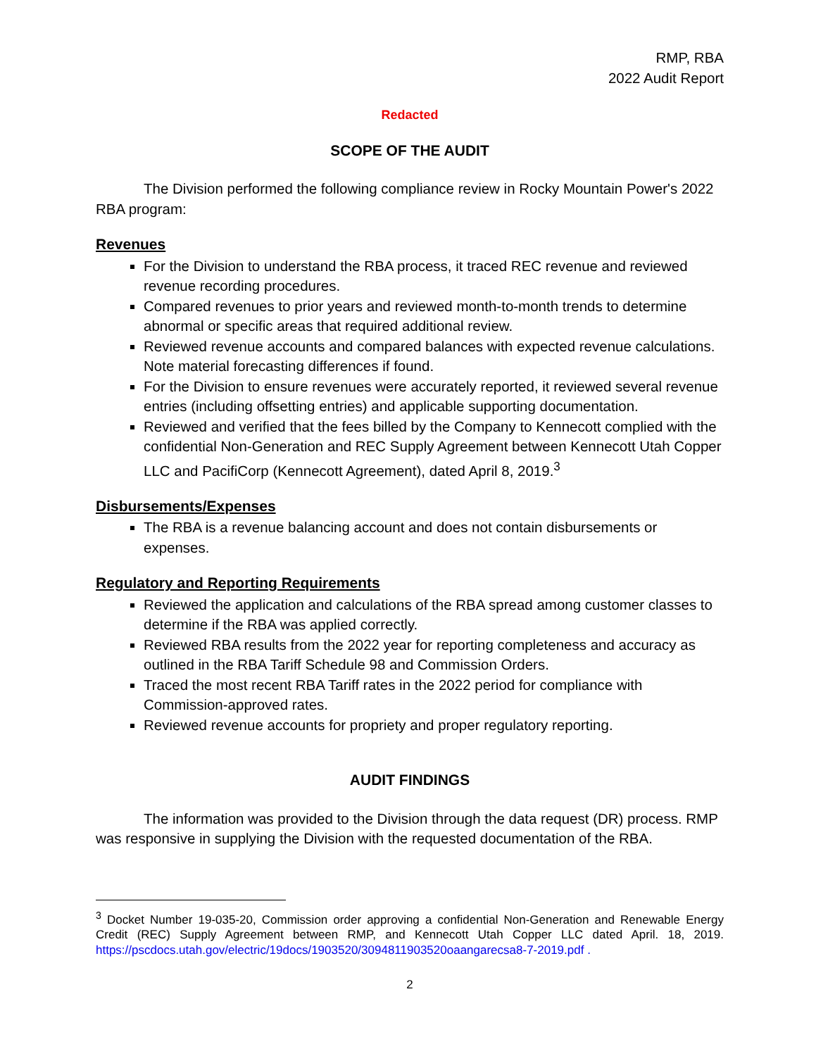RMP, RBA
2022 Audit Report
Redacted
SCOPE OF THE AUDIT
The Division performed the following compliance review in Rocky Mountain Power's 2022 RBA program:
Revenues
For the Division to understand the RBA process, it traced REC revenue and reviewed revenue recording procedures.
Compared revenues to prior years and reviewed month-to-month trends to determine abnormal or specific areas that required additional review.
Reviewed revenue accounts and compared balances with expected revenue calculations. Note material forecasting differences if found.
For the Division to ensure revenues were accurately reported, it reviewed several revenue entries (including offsetting entries) and applicable supporting documentation.
Reviewed and verified that the fees billed by the Company to Kennecott complied with the confidential Non-Generation and REC Supply Agreement between Kennecott Utah Copper LLC and PacifiCorp (Kennecott Agreement), dated April 8, 2019.<sup>3</sup>
Disbursements/Expenses
The RBA is a revenue balancing account and does not contain disbursements or expenses.
Regulatory and Reporting Requirements
Reviewed the application and calculations of the RBA spread among customer classes to determine if the RBA was applied correctly.
Reviewed RBA results from the 2022 year for reporting completeness and accuracy as outlined in the RBA Tariff Schedule 98 and Commission Orders.
Traced the most recent RBA Tariff rates in the 2022 period for compliance with Commission-approved rates.
Reviewed revenue accounts for propriety and proper regulatory reporting.
AUDIT FINDINGS
The information was provided to the Division through the data request (DR) process. RMP was responsive in supplying the Division with the requested documentation of the RBA.
<sup>3</sup> Docket Number 19-035-20, Commission order approving a confidential Non-Generation and Renewable Energy Credit (REC) Supply Agreement between RMP, and Kennecott Utah Copper LLC dated April. 18, 2019. https://pscdocs.utah.gov/electric/19docs/1903520/3094811903520oaangarecsa8-7-2019.pdf .
2